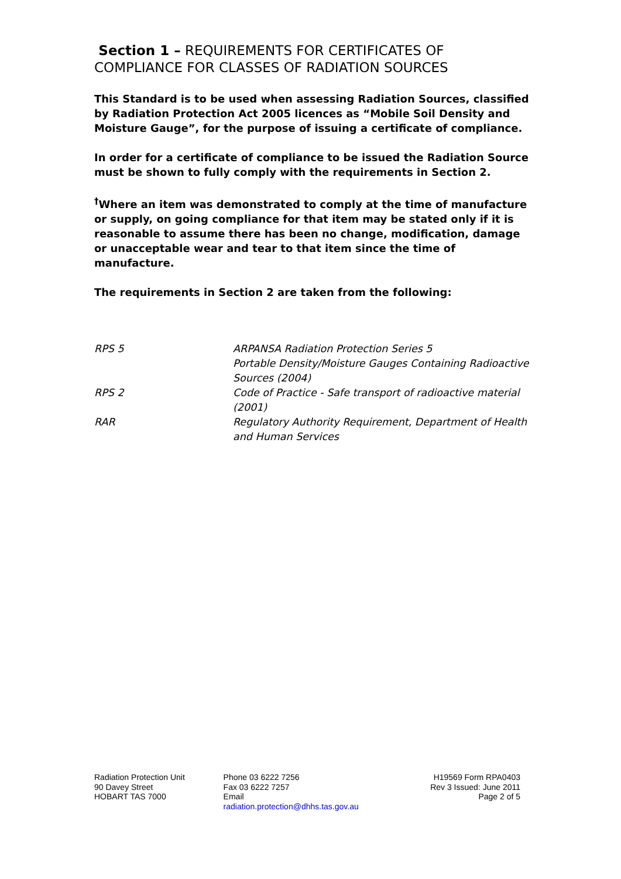Section 1 – REQUIREMENTS FOR CERTIFICATES OF COMPLIANCE FOR CLASSES OF RADIATION SOURCES
This Standard is to be used when assessing Radiation Sources, classified by Radiation Protection Act 2005 licences as “Mobile Soil Density and Moisture Gauge”, for the purpose of issuing a certificate of compliance.
In order for a certificate of compliance to be issued the Radiation Source must be shown to fully comply with the requirements in Section 2.
<sup>†</sup> Where an item was demonstrated to comply at the time of manufacture or supply, on going compliance for that item may be stated only if it is reasonable to assume there has been no change, modification, damage or unacceptable wear and tear to that item since the time of manufacture.
The requirements in Section 2 are taken from the following:
| RPS 5 | ARPANSA Radiation Protection Series 5 Portable Density/Moisture Gauges Containing Radioactive Sources (2004) |
| RPS 2 | Code of Practice - Safe transport of radioactive material (2001) |
| RAR | Regulatory Authority Requirement, Department of Health and Human Services |
Radiation Protection Unit
90 Davey Street
HOBART TAS 7000
Phone 03 6222 7256
Fax 03 6222 7257
Email
radiation.protection@dhhs.tas.gov.au
H19569 Form RPA0403
Rev 3 Issued: June 2011
Page 2 of 5